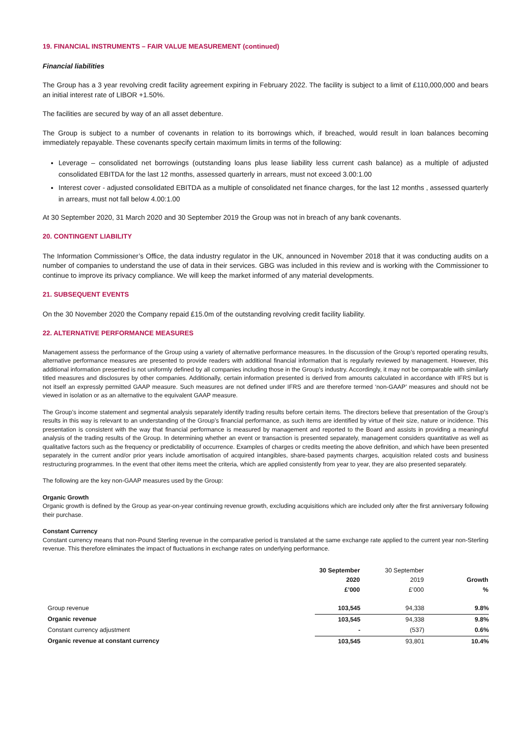19. FINANCIAL INSTRUMENTS – FAIR VALUE MEASUREMENT (continued)
Financial liabilities
The Group has a 3 year revolving credit facility agreement expiring in February 2022. The facility is subject to a limit of £110,000,000 and bears an initial interest rate of LIBOR +1.50%.
The facilities are secured by way of an all asset debenture.
The Group is subject to a number of covenants in relation to its borrowings which, if breached, would result in loan balances becoming immediately repayable. These covenants specify certain maximum limits in terms of the following:
Leverage – consolidated net borrowings (outstanding loans plus lease liability less current cash balance) as a multiple of adjusted consolidated EBITDA for the last 12 months, assessed quarterly in arrears, must not exceed 3.00:1.00
Interest cover - adjusted consolidated EBITDA as a multiple of consolidated net finance charges, for the last 12 months , assessed quarterly in arrears, must not fall below 4.00:1.00
At 30 September 2020, 31 March 2020 and 30 September 2019 the Group was not in breach of any bank covenants.
20. CONTINGENT LIABILITY
The Information Commissioner’s Office, the data industry regulator in the UK, announced in November 2018 that it was conducting audits on a number of companies to understand the use of data in their services. GBG was included in this review and is working with the Commissioner to continue to improve its privacy compliance. We will keep the market informed of any material developments.
21. SUBSEQUENT EVENTS
On the 30 November 2020 the Company repaid £15.0m of the outstanding revolving credit facility liability.
22. ALTERNATIVE PERFORMANCE MEASURES
Management assess the performance of the Group using a variety of alternative performance measures. In the discussion of the Group’s reported operating results, alternative performance measures are presented to provide readers with additional financial information that is regularly reviewed by management. However, this additional information presented is not uniformly defined by all companies including those in the Group’s industry. Accordingly, it may not be comparable with similarly titled measures and disclosures by other companies. Additionally, certain information presented is derived from amounts calculated in accordance with IFRS but is not itself an expressly permitted GAAP measure. Such measures are not defined under IFRS and are therefore termed ‘non-GAAP’ measures and should not be viewed in isolation or as an alternative to the equivalent GAAP measure.
The Group’s income statement and segmental analysis separately identify trading results before certain items. The directors believe that presentation of the Group’s results in this way is relevant to an understanding of the Group’s financial performance, as such items are identified by virtue of their size, nature or incidence. This presentation is consistent with the way that financial performance is measured by management and reported to the Board and assists in providing a meaningful analysis of the trading results of the Group. In determining whether an event or transaction is presented separately, management considers quantitative as well as qualitative factors such as the frequency or predictability of occurrence. Examples of charges or credits meeting the above definition, and which have been presented separately in the current and/or prior years include amortisation of acquired intangibles, share-based payments charges, acquisition related costs and business restructuring programmes. In the event that other items meet the criteria, which are applied consistently from year to year, they are also presented separately.
The following are the key non-GAAP measures used by the Group:
Organic Growth
Organic growth is defined by the Group as year-on-year continuing revenue growth, excluding acquisitions which are included only after the first anniversary following their purchase.
Constant Currency
Constant currency means that non-Pound Sterling revenue in the comparative period is translated at the same exchange rate applied to the current year non-Sterling revenue. This therefore eliminates the impact of fluctuations in exchange rates on underlying performance.
| | 30 September 2020 £’000 | 30 September 2019 £’000 | Growth % |
| --- | --- | --- | --- |
| Group revenue | 103,545 | 94,338 | 9.8% |
| Organic revenue | 103,545 | 94,338 | 9.8% |
| Constant currency adjustment | - | (537) | 0.6% |
| Organic revenue at constant currency | 103,545 | 93,801 | 10.4% |